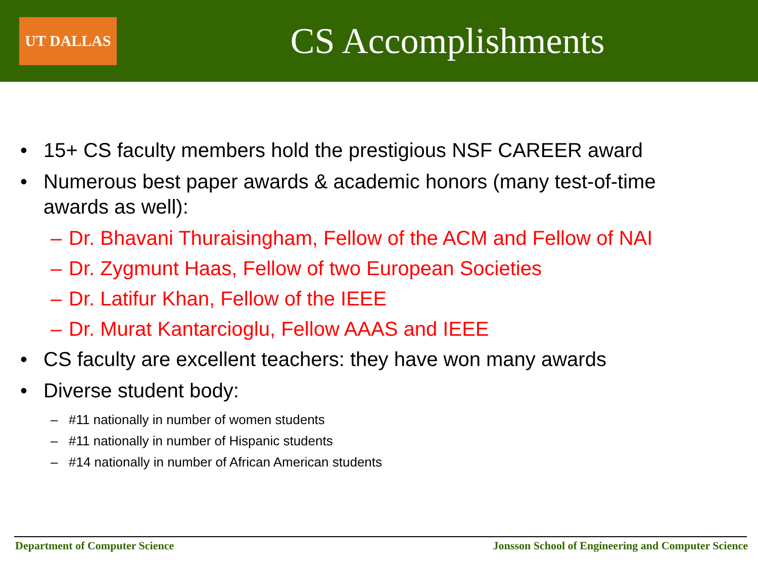UT DALLAS
CS Accomplishments
• 15+ CS faculty members hold the prestigious NSF CAREER award
• Numerous best paper awards & academic honors (many test-of-time
awards as well):
– Dr. Bhavani Thuraisingham, Fellow of the ACM and Fellow of NAI
– Dr. Zygmunt Haas, Fellow of two European Societies
– Dr. Latifur Khan, Fellow of the IEEE
– Dr. Murat Kantarcioglu, Fellow AAAS and IEEE
• CS faculty are excellent teachers: they have won many awards
• Diverse student body:
– #11 nationally in number of women students
– #11 nationally in number of Hispanic students
– #14 nationally in number of African American students
Department of Computer Science Jonsson School of Engineering and Computer Science